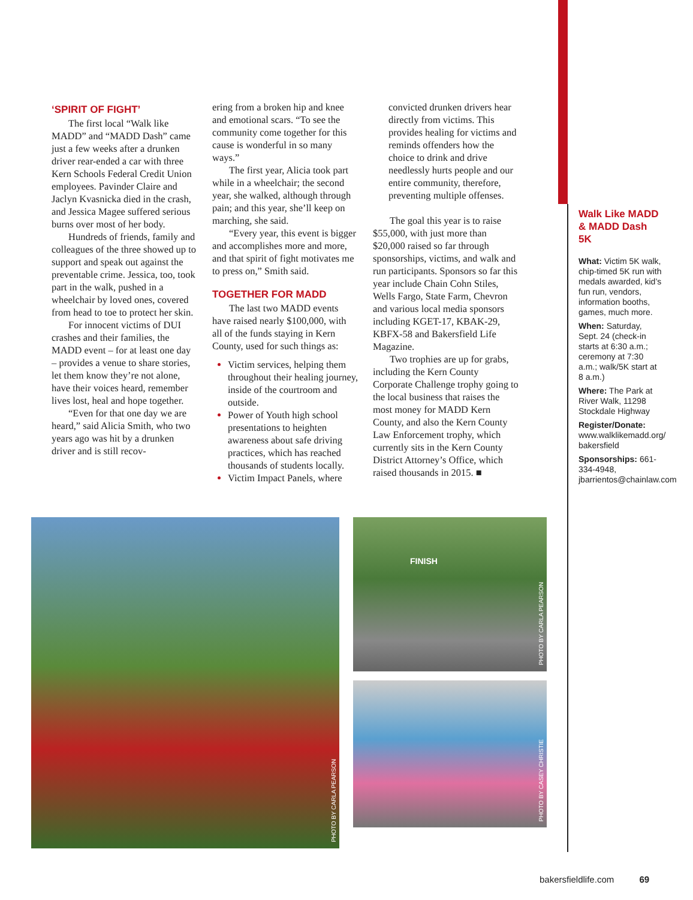‘SPIRIT OF FIGHT’
The first local “Walk like MADD” and “MADD Dash” came just a few weeks after a drunken driver rear-ended a car with three Kern Schools Federal Credit Union employees. Pavinder Claire and Jaclyn Kvasnicka died in the crash, and Jessica Magee suffered serious burns over most of her body.
Hundreds of friends, family and colleagues of the three showed up to support and speak out against the preventable crime. Jessica, too, took part in the walk, pushed in a wheelchair by loved ones, covered from head to toe to protect her skin.
For innocent victims of DUI crashes and their families, the MADD event – for at least one day – provides a venue to share stories, let them know they’re not alone, have their voices heard, remember lives lost, heal and hope together.
“Even for that one day we are heard,” said Alicia Smith, who two years ago was hit by a drunken driver and is still recov-
ering from a broken hip and knee and emotional scars. “To see the community come together for this cause is wonderful in so many ways.”
The first year, Alicia took part while in a wheelchair; the second year, she walked, although through pain; and this year, she’ll keep on marching, she said.
“Every year, this event is bigger and accomplishes more and more, and that spirit of fight motivates me to press on,” Smith said.
TOGETHER FOR MADD
The last two MADD events have raised nearly $100,000, with all of the funds staying in Kern County, used for such things as:
Victim services, helping them throughout their healing journey, inside of the courtroom and outside.
Power of Youth high school presentations to heighten awareness about safe driving practices, which has reached thousands of students locally.
Victim Impact Panels, where
convicted drunken drivers hear directly from victims. This provides healing for victims and reminds offenders how the choice to drink and drive needlessly hurts people and our entire community, therefore, preventing multiple offenses.
The goal this year is to raise $55,000, with just more than $20,000 raised so far through sponsorships, victims, and walk and run participants. Sponsors so far this year include Chain Cohn Stiles, Wells Fargo, State Farm, Chevron and various local media sponsors including KGET-17, KBAK-29, KBFX-58 and Bakersfield Life Magazine.
Two trophies are up for grabs, including the Kern County Corporate Challenge trophy going to the local business that raises the most money for MADD Kern County, and also the Kern County Law Enforcement trophy, which currently sits in the Kern County District Attorney’s Office, which raised thousands in 2015. ■
Walk Like MADD
& MADD Dash 5K
What: Victim 5K walk, chip-timed 5K run with medals awarded, kid’s fun run, vendors, information booths, games, much more.
When: Saturday, Sept. 24 (check-in starts at 6:30 a.m.; ceremony at 7:30 a.m.; walk/5K start at 8 a.m.)
Where: The Park at River Walk, 11298 Stockdale Highway
Register/Donate: www.walklikemadd.org/ bakersfield
Sponsorships: 661-334-4948, jbarrientos@chainlaw.com
PHOTO BY CARLA PEARSON FINISH
PHOTO BY CARLA PEARSON
PHOTO BY CASEY CHRISTIE
bakersfieldlife.com 69